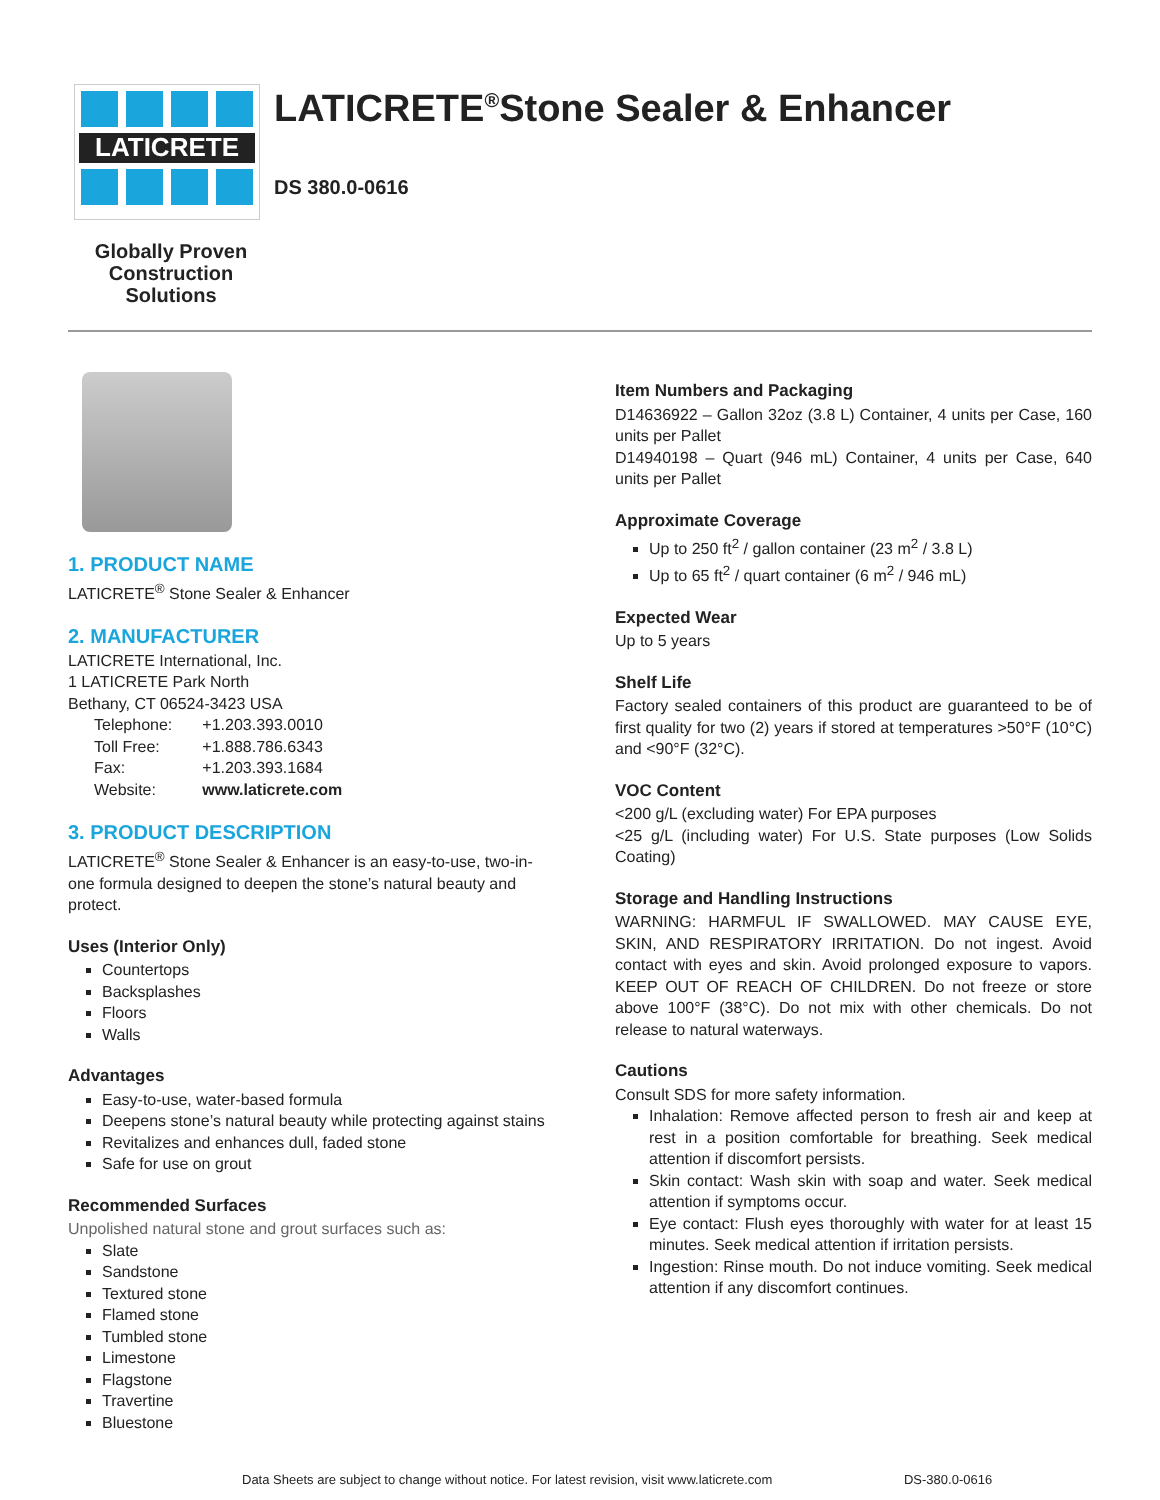LATICRETE
LATICRETE<sup>®</sup>Stone Sealer & Enhancer
DS 380.0-0616
Globally Proven Construction Solutions
1. PRODUCT NAME
LATICRETE<sup>®</sup> Stone Sealer & Enhancer
2. MANUFACTURER
LATICRETE International, Inc.
1 LATICRETE Park North
Bethany, CT 06524-3423 USA
| Telephone: | +1.203.393.0010 |
| Toll Free: | +1.888.786.6343 |
| Fax: | +1.203.393.1684 |
| Website: | www.laticrete.com |
3. PRODUCT DESCRIPTION
LATICRETE<sup>®</sup> Stone Sealer & Enhancer is an easy-to-use, two-in-one formula designed to deepen the stone’s natural beauty and protect.
Uses (Interior Only)
Countertops
Backsplashes
Floors
Walls
Advantages
Easy-to-use, water-based formula
Deepens stone’s natural beauty while protecting against stains
Revitalizes and enhances dull, faded stone
Safe for use on grout
Recommended Surfaces
Unpolished natural stone and grout surfaces such as:
Slate
Sandstone
Textured stone
Flamed stone
Tumbled stone
Limestone
Flagstone
Travertine
Bluestone
Item Numbers and Packaging
D14636922 – Gallon 32oz (3.8 L) Container, 4 units per Case, 160 units per Pallet
D14940198 – Quart (946 mL) Container, 4 units per Case, 640 units per Pallet
Approximate Coverage
Up to 250 ft<sup>2</sup> / gallon container (23 m<sup>2</sup> / 3.8 L)
Up to 65 ft<sup>2</sup> / quart container (6 m<sup>2</sup> / 946 mL)
Expected Wear
Up to 5 years
Shelf Life
Factory sealed containers of this product are guaranteed to be of first quality for two (2) years if stored at temperatures >50°F (10°C) and <90°F (32°C).
VOC Content
<200 g/L (excluding water) For EPA purposes
<25 g/L (including water) For U.S. State purposes (Low Solids Coating)
Storage and Handling Instructions
WARNING: HARMFUL IF SWALLOWED. MAY CAUSE EYE, SKIN, AND RESPIRATORY IRRITATION. Do not ingest. Avoid contact with eyes and skin. Avoid prolonged exposure to vapors. KEEP OUT OF REACH OF CHILDREN. Do not freeze or store above 100°F (38°C). Do not mix with other chemicals. Do not release to natural waterways.
Cautions
Consult SDS for more safety information.
Inhalation: Remove affected person to fresh air and keep at rest in a position comfortable for breathing. Seek medical attention if discomfort persists.
Skin contact: Wash skin with soap and water. Seek medical attention if symptoms occur.
Eye contact: Flush eyes thoroughly with water for at least 15 minutes. Seek medical attention if irritation persists.
Ingestion: Rinse mouth. Do not induce vomiting. Seek medical attention if any discomfort continues.
Data Sheets are subject to change without notice. For latest revision, visit www.laticrete.com DS-380.0-0616